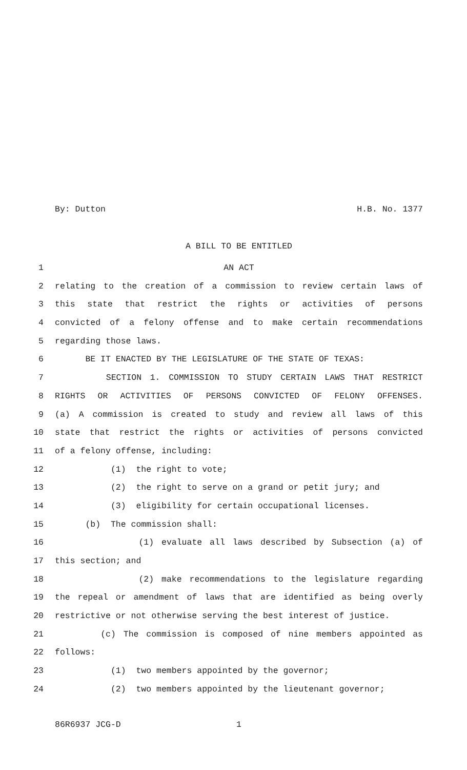By: Dutton H.B. No. 1377
A BILL TO BE ENTITLED
1 AN ACT
2 relating to the creation of a commission to review certain laws of
3 this state that restrict the rights or activities of persons
4 convicted of a felony offense and to make certain recommendations
5 regarding those laws.
6 BE IT ENACTED BY THE LEGISLATURE OF THE STATE OF TEXAS:
7 SECTION 1. COMMISSION TO STUDY CERTAIN LAWS THAT RESTRICT
8 RIGHTS OR ACTIVITIES OF PERSONS CONVICTED OF FELONY OFFENSES.
9 (a) A commission is created to study and review all laws of this
10 state that restrict the rights or activities of persons convicted
11 of a felony offense, including:
12 (1) the right to vote;
13 (2) the right to serve on a grand or petit jury; and
14 (3) eligibility for certain occupational licenses.
15 (b) The commission shall:
16 (1) evaluate all laws described by Subsection (a) of
17 this section; and
18 (2) make recommendations to the legislature regarding
19 the repeal or amendment of laws that are identified as being overly
20 restrictive or not otherwise serving the best interest of justice.
21 (c) The commission is composed of nine members appointed as
22 follows:
23 (1) two members appointed by the governor;
24 (2) two members appointed by the lieutenant governor;
86R6937 JCG-D 1